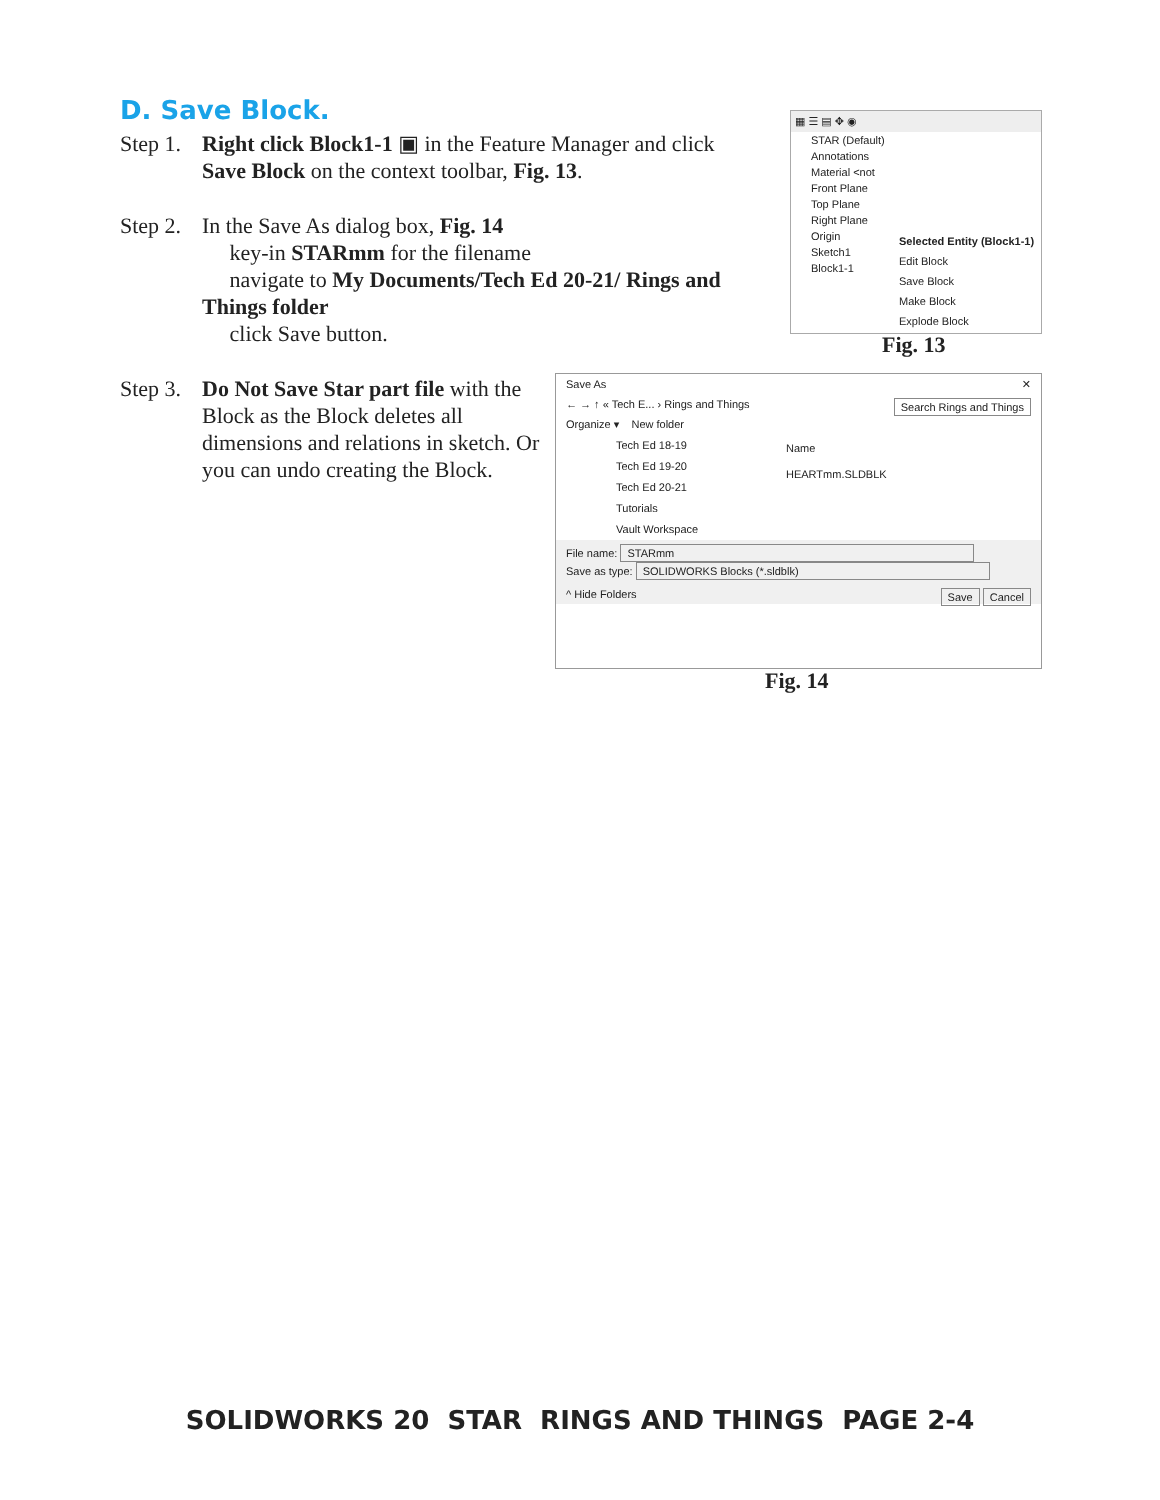D. Save Block.
Step 1. Right click Block1-1 ▣ in the Feature Manager and click Save Block on the context toolbar, Fig. 13.
Step 2. In the Save As dialog box, Fig. 14
key-in STARmm for the filename
navigate to My Documents/Tech Ed 20-21/ Rings and Things folder
click Save button.
Step 3. Do Not Save Star part file with the Block as the Block deletes all dimensions and relations in sketch. Or you can undo creating the Block.
▦ ☰ ▤ ✥ ◉
STAR (Default)
Annotations
Material <not
Front Plane
Top Plane
Right Plane
Origin
Sketch1
Block1-1
Selected Entity (Block1-1)
Edit Block
Save Block
Make Block
Explode Block
Fig. 13
Save As ✕
← → ↑ « Tech E... › Rings and Things Search Rings and Things
Organize ▾ New folder
Tech Ed 18-19
Tech Ed 19-20
Tech Ed 20-21
Tutorials
Vault Workspace
Name
HEARTmm.SLDBLK
File name: STARmm
Save as type: SOLIDWORKS Blocks (*.sldblk)
^ Hide Folders Save Cancel
Fig. 14
SOLIDWORKS 20 STAR RINGS AND THINGS PAGE 2-4